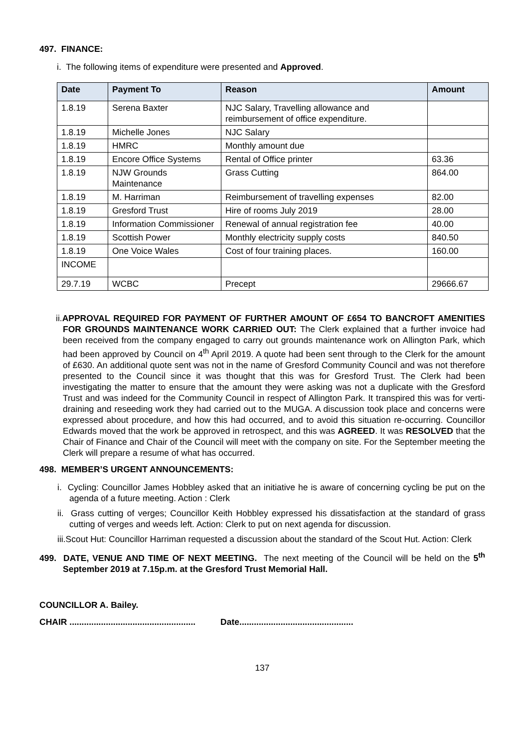497. FINANCE:
i. The following items of expenditure were presented and Approved.
| Date | Payment To | Reason | Amount |
| --- | --- | --- | --- |
| 1.8.19 | Serena Baxter | NJC Salary, Travelling allowance and reimbursement of office expenditure. | |
| 1.8.19 | Michelle Jones | NJC Salary | |
| 1.8.19 | HMRC | Monthly amount due | |
| 1.8.19 | Encore Office Systems | Rental of Office printer | 63.36 |
| 1.8.19 | NJW Grounds Maintenance | Grass Cutting | 864.00 |
| 1.8.19 | M. Harriman | Reimbursement of travelling expenses | 82.00 |
| 1.8.19 | Gresford Trust | Hire of rooms July 2019 | 28.00 |
| 1.8.19 | Information Commissioner | Renewal of annual registration fee | 40.00 |
| 1.8.19 | Scottish Power | Monthly electricity supply costs | 840.50 |
| 1.8.19 | One Voice Wales | Cost of four training places. | 160.00 |
| INCOME | | | |
| 29.7.19 | WCBC | Precept | 29666.67 |
ii.APPROVAL REQUIRED FOR PAYMENT OF FURTHER AMOUNT OF £654 TO BANCROFT AMENITIES FOR GROUNDS MAINTENANCE WORK CARRIED OUT: The Clerk explained that a further invoice had been received from the company engaged to carry out grounds maintenance work on Allington Park, which had been approved by Council on 4<sup>th</sup> April 2019. A quote had been sent through to the Clerk for the amount of £630. An additional quote sent was not in the name of Gresford Community Council and was not therefore presented to the Council since it was thought that this was for Gresford Trust. The Clerk had been investigating the matter to ensure that the amount they were asking was not a duplicate with the Gresford Trust and was indeed for the Community Council in respect of Allington Park. It transpired this was for verti-draining and reseeding work they had carried out to the MUGA. A discussion took place and concerns were expressed about procedure, and how this had occurred, and to avoid this situation re-occurring. Councillor Edwards moved that the work be approved in retrospect, and this was AGREED. It was RESOLVED that the Chair of Finance and Chair of the Council will meet with the company on site. For the September meeting the Clerk will prepare a resume of what has occurred.
498. MEMBER’S URGENT ANNOUNCEMENTS:
i. Cycling: Councillor James Hobbley asked that an initiative he is aware of concerning cycling be put on the agenda of a future meeting. Action : Clerk
ii. Grass cutting of verges; Councillor Keith Hobbley expressed his dissatisfaction at the standard of grass cutting of verges and weeds left. Action: Clerk to put on next agenda for discussion.
iii.Scout Hut: Councillor Harriman requested a discussion about the standard of the Scout Hut. Action: Clerk
499. DATE, VENUE AND TIME OF NEXT MEETING. The next meeting of the Council will be held on the 5<sup>th</sup> September 2019 at 7.15p.m. at the Gresford Trust Memorial Hall.
COUNCILLOR A. Bailey.
CHAIR .................................................... Date...............................................
137